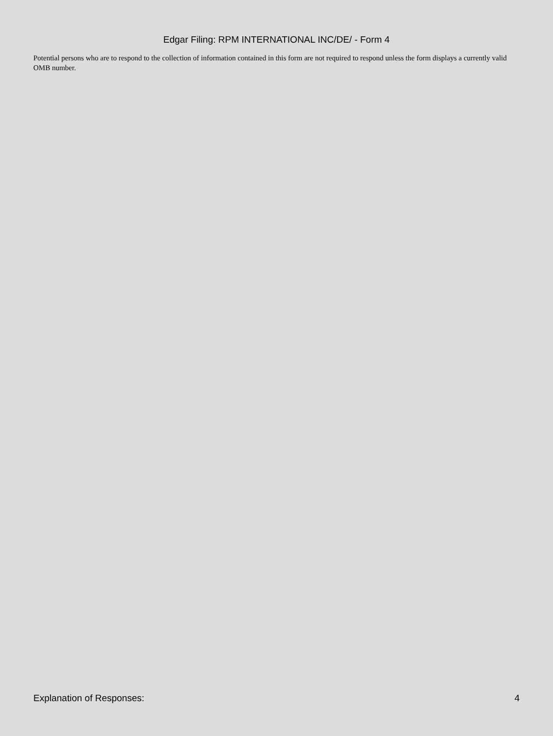Edgar Filing: RPM INTERNATIONAL INC/DE/ - Form 4
Potential persons who are to respond to the collection of information contained in this form are not required to respond unless the form displays a currently valid OMB number.
Explanation of Responses: 4